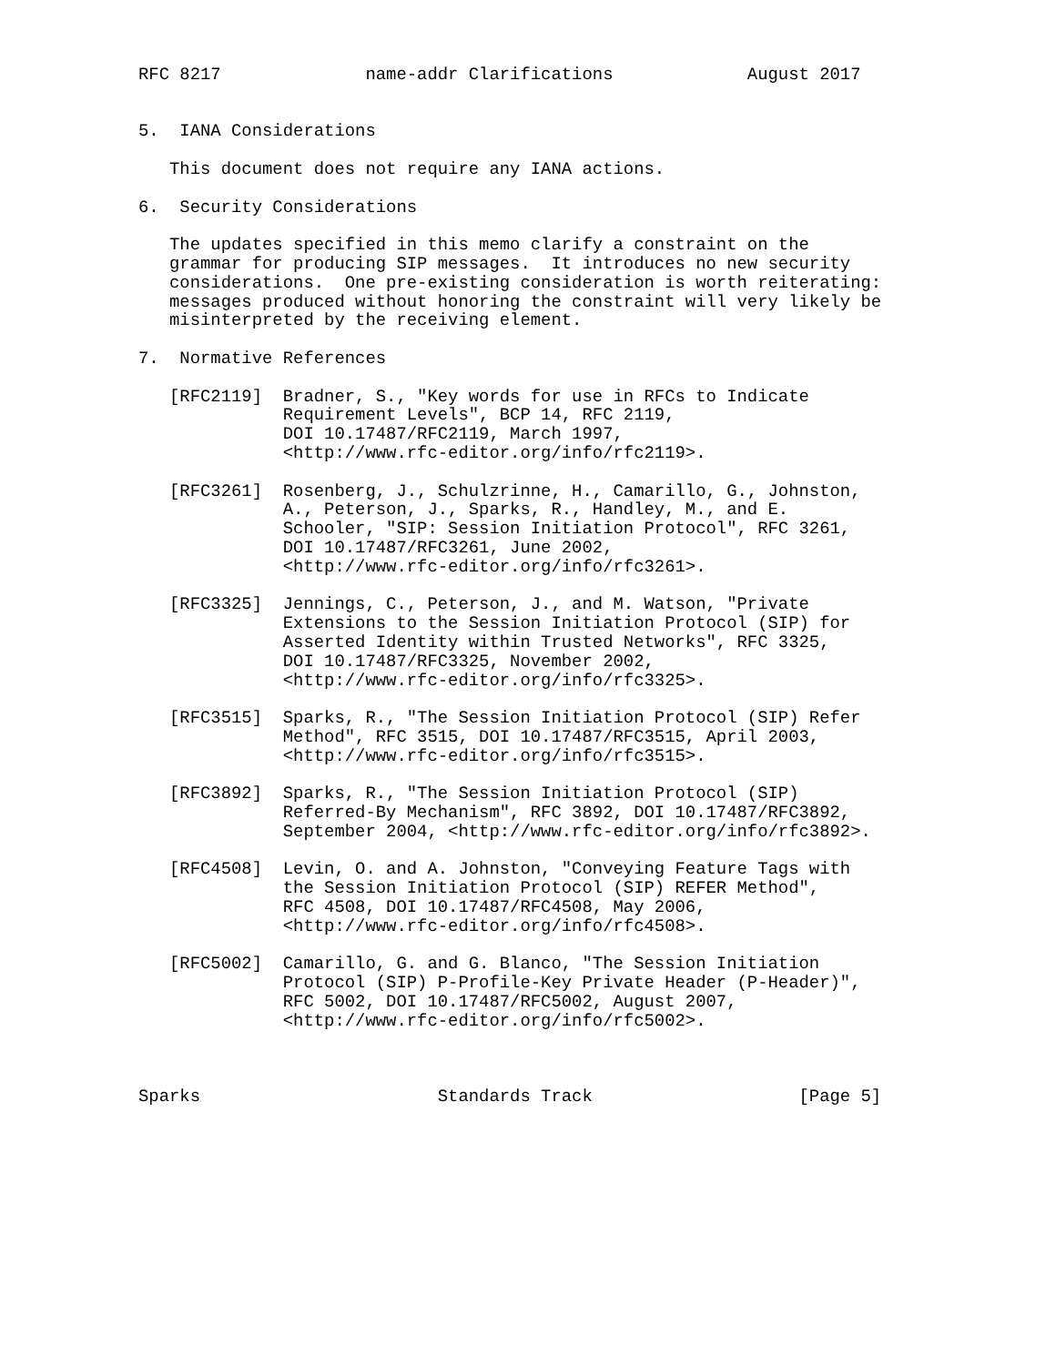RFC 8217              name-addr Clarifications             August 2017


5.  IANA Considerations

   This document does not require any IANA actions.

6.  Security Considerations

   The updates specified in this memo clarify a constraint on the
   grammar for producing SIP messages.  It introduces no new security
   considerations.  One pre-existing consideration is worth reiterating:
   messages produced without honoring the constraint will very likely be
   misinterpreted by the receiving element.

7.  Normative References

   [RFC2119]  Bradner, S., "Key words for use in RFCs to Indicate
              Requirement Levels", BCP 14, RFC 2119,
              DOI 10.17487/RFC2119, March 1997,
              <http://www.rfc-editor.org/info/rfc2119>.

   [RFC3261]  Rosenberg, J., Schulzrinne, H., Camarillo, G., Johnston,
              A., Peterson, J., Sparks, R., Handley, M., and E.
              Schooler, "SIP: Session Initiation Protocol", RFC 3261,
              DOI 10.17487/RFC3261, June 2002,
              <http://www.rfc-editor.org/info/rfc3261>.

   [RFC3325]  Jennings, C., Peterson, J., and M. Watson, "Private
              Extensions to the Session Initiation Protocol (SIP) for
              Asserted Identity within Trusted Networks", RFC 3325,
              DOI 10.17487/RFC3325, November 2002,
              <http://www.rfc-editor.org/info/rfc3325>.

   [RFC3515]  Sparks, R., "The Session Initiation Protocol (SIP) Refer
              Method", RFC 3515, DOI 10.17487/RFC3515, April 2003,
              <http://www.rfc-editor.org/info/rfc3515>.

   [RFC3892]  Sparks, R., "The Session Initiation Protocol (SIP)
              Referred-By Mechanism", RFC 3892, DOI 10.17487/RFC3892,
              September 2004, <http://www.rfc-editor.org/info/rfc3892>.

   [RFC4508]  Levin, O. and A. Johnston, "Conveying Feature Tags with
              the Session Initiation Protocol (SIP) REFER Method",
              RFC 4508, DOI 10.17487/RFC4508, May 2006,
              <http://www.rfc-editor.org/info/rfc4508>.

   [RFC5002]  Camarillo, G. and G. Blanco, "The Session Initiation
              Protocol (SIP) P-Profile-Key Private Header (P-Header)",
              RFC 5002, DOI 10.17487/RFC5002, August 2007,
              <http://www.rfc-editor.org/info/rfc5002>.



Sparks                       Standards Track                    [Page 5]